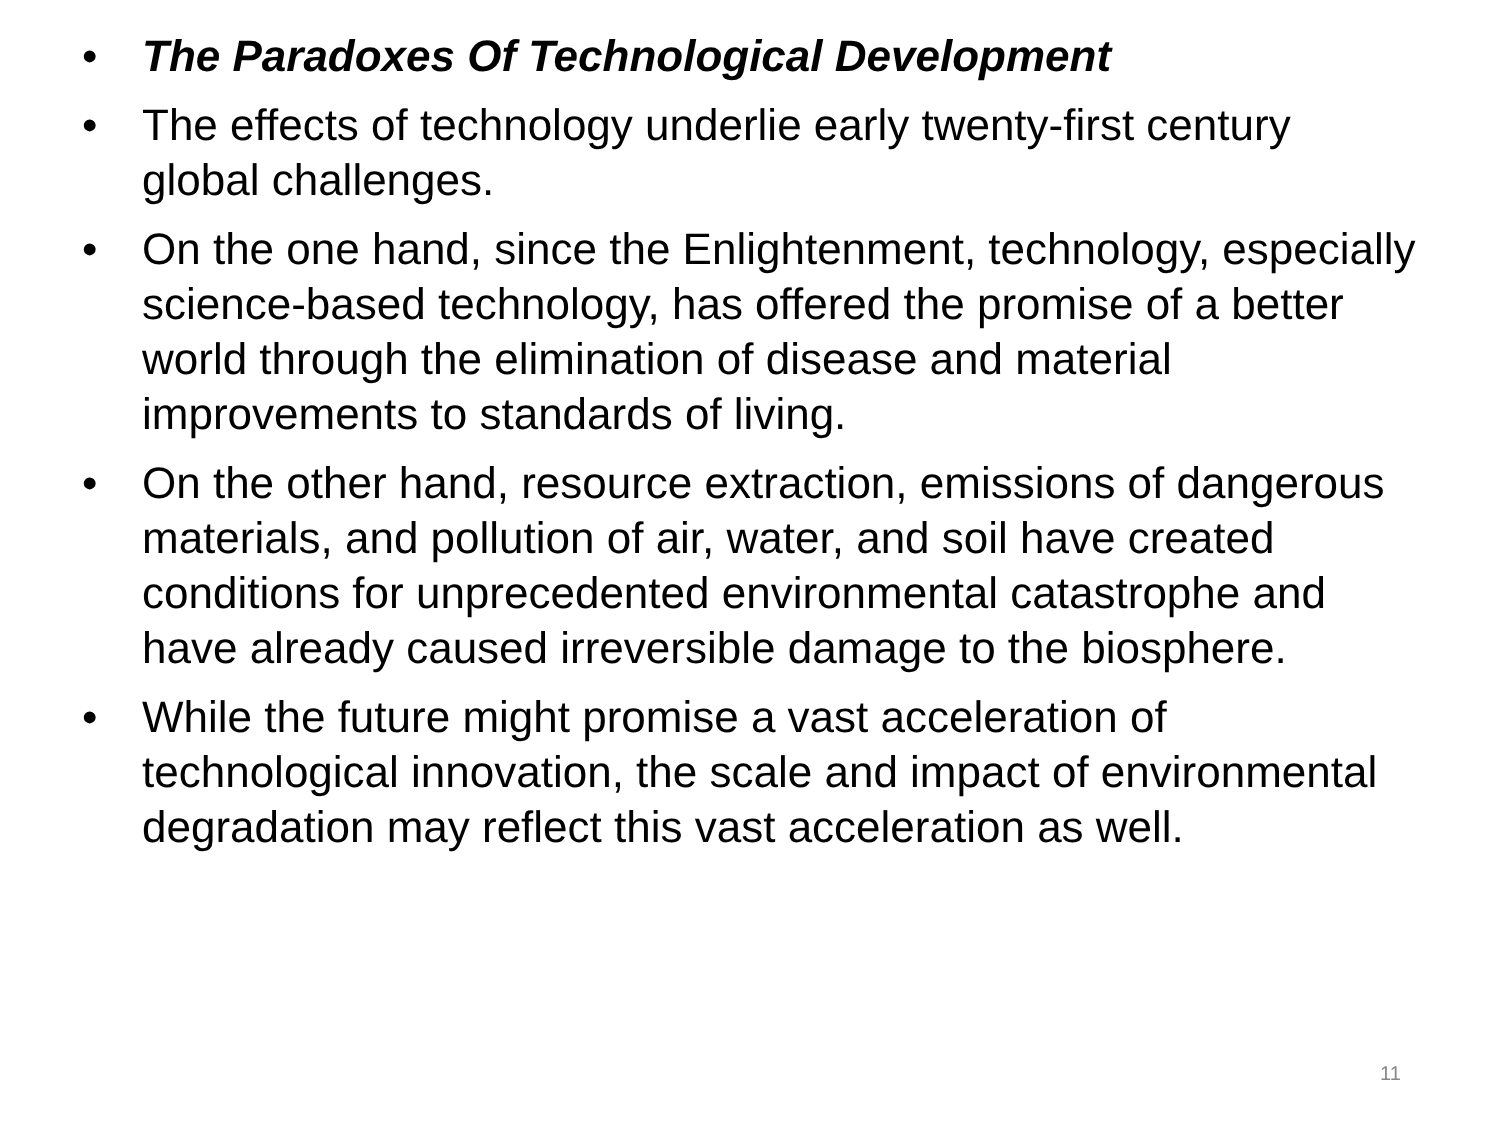• The Paradoxes Of Technological Development
• The effects of technology underlie early twenty-first century global challenges.
• On the one hand, since the Enlightenment, technology, especially science-based technology, has offered the promise of a better world through the elimination of disease and material improvements to standards of living.
• On the other hand, resource extraction, emissions of dangerous materials, and pollution of air, water, and soil have created conditions for unprecedented environmental catastrophe and have already caused irreversible damage to the biosphere.
• While the future might promise a vast acceleration of technological innovation, the scale and impact of environmental degradation may reflect this vast acceleration as well.
11